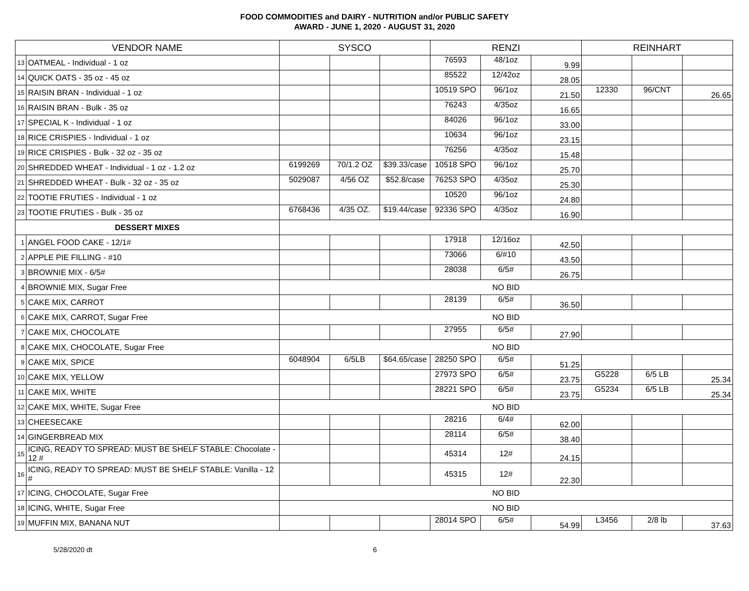FOOD COMMODITIES and DAIRY - NUTRITION and/or PUBLIC SAFETY
AWARD - JUNE 1, 2020 - AUGUST 31, 2020
| VENDOR NAME | | SYSCO | | | RENZI | | | REINHART | | |
| --- | --- | --- | --- | --- | --- | --- | --- | --- | --- | --- |
| 13 | OATMEAL - Individual - 1 oz | | | | 76593 | 48/1oz | 9.99 | | | |
| 14 | QUICK OATS - 35 oz - 45 oz | | | | 85522 | 12/42oz | 28.05 | | | |
| 15 | RAISIN BRAN - Individual - 1 oz | | | | 10519 SPO | 96/1oz | 21.50 | 12330 | 96/CNT | 26.65 |
| 16 | RAISIN BRAN - Bulk - 35 oz | | | | 76243 | 4/35oz | 16.65 | | | |
| 17 | SPECIAL K - Individual - 1 oz | | | | 84026 | 96/1oz | 33.00 | | | |
| 18 | RICE CRISPIES - Individual - 1 oz | | | | 10634 | 96/1oz | 23.15 | | | |
| 19 | RICE CRISPIES - Bulk - 32 oz - 35 oz | | | | 76256 | 4/35oz | 15.48 | | | |
| 20 | SHREDDED WHEAT - Individual - 1 oz - 1.2 oz | 6199269 | 70/1.2 OZ | $39.33/case | 10518 SPO | 96/1oz | 25.70 | | | |
| 21 | SHREDDED WHEAT - Bulk - 32 oz - 35 oz | 5029087 | 4/56 OZ | $52.8/case | 76253 SPO | 4/35oz | 25.30 | | | |
| 22 | TOOTIE FRUTIES - Individual - 1 oz | | | | 10520 | 96/1oz | 24.80 | | | |
| 23 | TOOTIE FRUTIES - Bulk - 35 oz | 6768436 | 4/35 OZ. | $19.44/case | 92336 SPO | 4/35oz | 16.90 | | | |
| DESSERT MIXES | | | | | | | | | | |
| 1 | ANGEL FOOD CAKE - 12/1# | | | | 17918 | 12/16oz | 42.50 | | | |
| 2 | APPLE PIE FILLING - #10 | | | | 73066 | 6/#10 | 43.50 | | | |
| 3 | BROWNIE MIX - 6/5# | | | | 28038 | 6/5# | 26.75 | | | |
| 4 | BROWNIE MIX, Sugar Free | NO BID | | | | | | | | |
| 5 | CAKE MIX, CARROT | | | | 28139 | 6/5# | 36.50 | | | |
| 6 | CAKE MIX, CARROT, Sugar Free | NO BID | | | | | | | | |
| 7 | CAKE MIX, CHOCOLATE | | | | 27955 | 6/5# | 27.90 | | | |
| 8 | CAKE MIX, CHOCOLATE, Sugar Free | NO BID | | | | | | | | |
| 9 | CAKE MIX, SPICE | 6048904 | 6/5LB | $64.65/case | 28250 SPO | 6/5# | 51.25 | | | |
| 10 | CAKE MIX, YELLOW | | | | 27973 SPO | 6/5# | 23.75 | G5228 | 6/5 LB | 25.34 |
| 11 | CAKE MIX, WHITE | | | | 28221 SPO | 6/5# | 23.75 | G5234 | 6/5 LB | 25.34 |
| 12 | CAKE MIX, WHITE, Sugar Free | NO BID | | | | | | | | |
| 13 | CHEESECAKE | | | | 28216 | 6/4# | 62.00 | | | |
| 14 | GINGERBREAD MIX | | | | 28114 | 6/5# | 38.40 | | | |
| 15 | ICING, READY TO SPREAD: MUST BE SHELF STABLE: Chocolate - 12 # | | | | 45314 | 12# | 24.15 | | | |
| 16 | ICING, READY TO SPREAD: MUST BE SHELF STABLE: Vanilla - 12 # | | | | 45315 | 12# | 22.30 | | | |
| 17 | ICING, CHOCOLATE, Sugar Free | NO BID | | | | | | | | |
| 18 | ICING, WHITE, Sugar Free | NO BID | | | | | | | | |
| 19 | MUFFIN MIX, BANANA NUT | | | | 28014 SPO | 6/5# | 54.99 | L3456 | 2/8 lb | 37.63 |
5/28/2020 dt 6